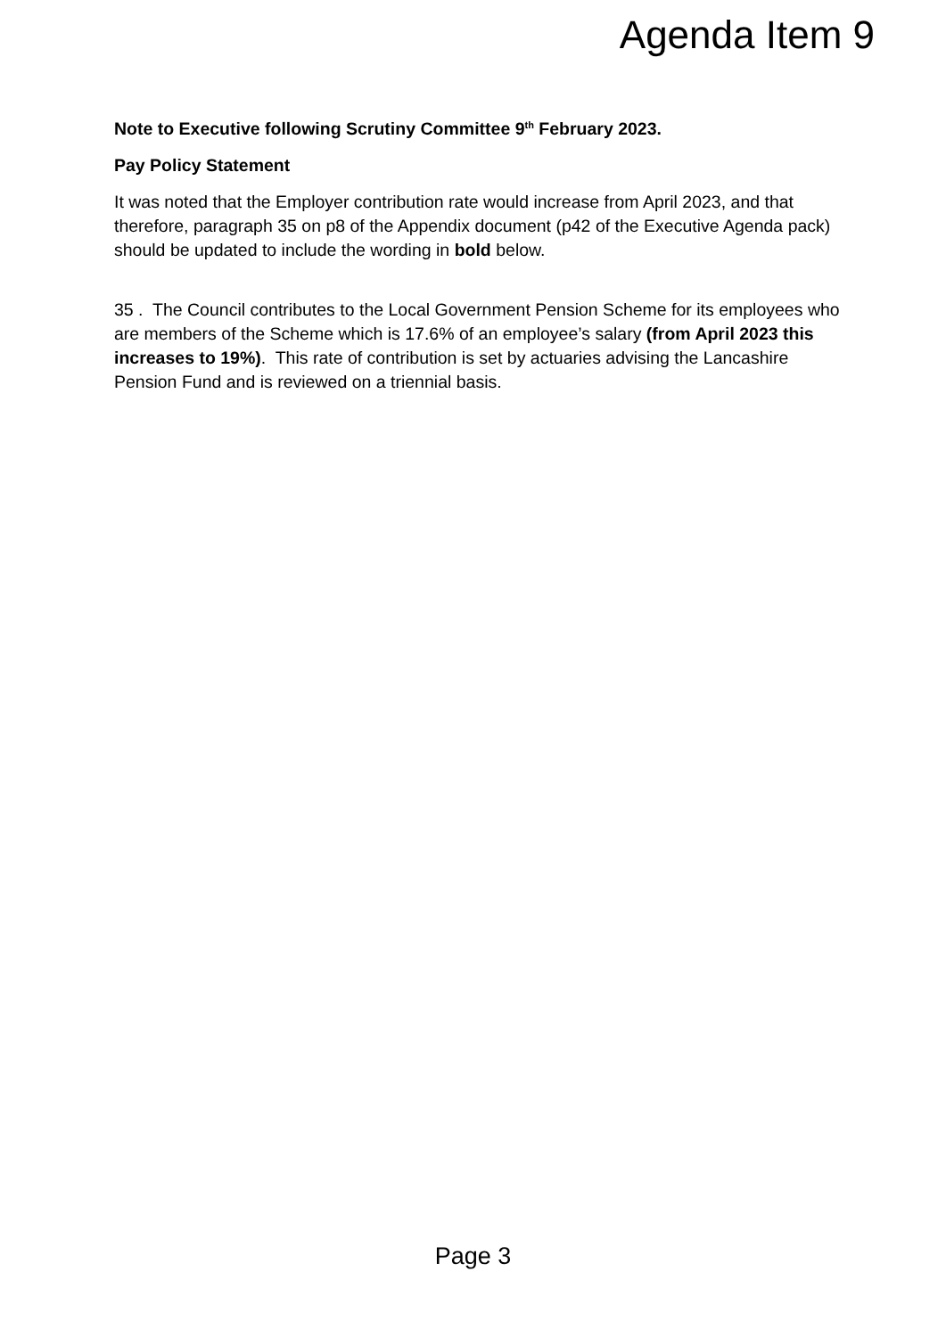Agenda Item 9
Note to Executive following Scrutiny Committee 9<sup>th</sup> February 2023.
Pay Policy Statement
It was noted that the Employer contribution rate would increase from April 2023, and that therefore, paragraph 35 on p8 of the Appendix document (p42 of the Executive Agenda pack) should be updated to include the wording in bold below.
35 . The Council contributes to the Local Government Pension Scheme for its employees who are members of the Scheme which is 17.6% of an employee’s salary (from April 2023 this increases to 19%). This rate of contribution is set by actuaries advising the Lancashire Pension Fund and is reviewed on a triennial basis.
Page 3